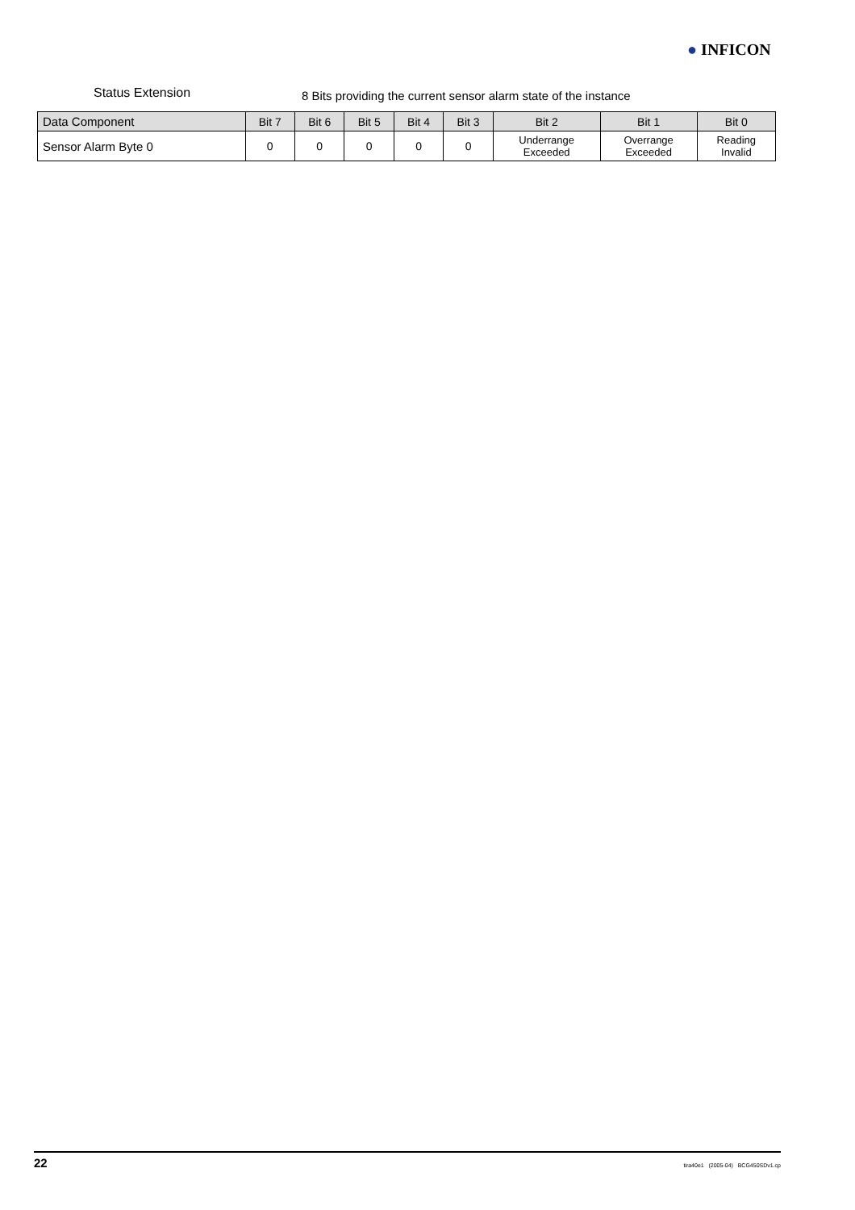● INFICON
Status Extension
8 Bits providing the current sensor alarm state of the instance
| Data Component | Bit 7 | Bit 6 | Bit 5 | Bit 4 | Bit 3 | Bit 2 | Bit 1 | Bit 0 |
| --- | --- | --- | --- | --- | --- | --- | --- | --- |
| Sensor Alarm Byte 0 | 0 | 0 | 0 | 0 | 0 | Underrange Exceeded | Overrange Exceeded | Reading Invalid |
22 tira40e1 (2005-04) BCG450SDv1.cp